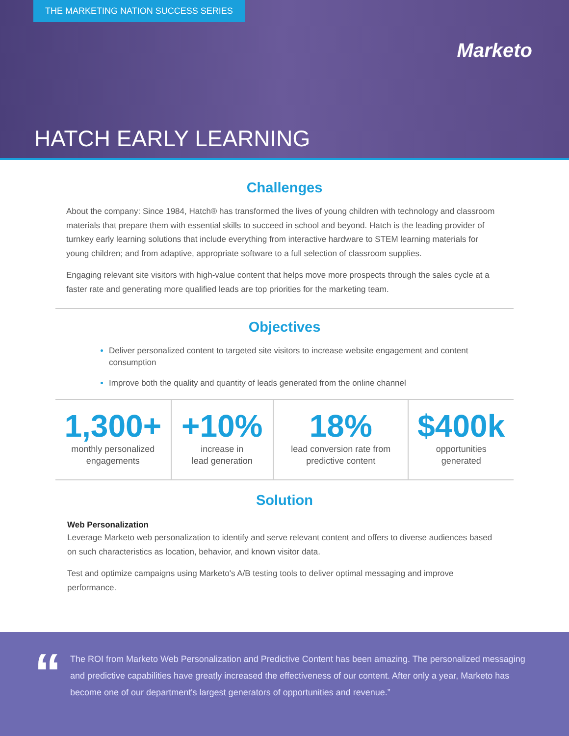THE MARKETING NATION SUCCESS SERIES
Marketo
HATCH EARLY LEARNING
Challenges
About the company: Since 1984, Hatch® has transformed the lives of young children with technology and classroom materials that prepare them with essential skills to succeed in school and beyond. Hatch is the leading provider of turnkey early learning solutions that include everything from interactive hardware to STEM learning materials for young children; and from adaptive, appropriate software to a full selection of classroom supplies.
Engaging relevant site visitors with high-value content that helps move more prospects through the sales cycle at a faster rate and generating more qualified leads are top priorities for the marketing team.
Objectives
Deliver personalized content to targeted site visitors to increase website engagement and content consumption
Improve both the quality and quantity of leads generated from the online channel
1,300+
monthly personalized
engagements
+10%
increase in
lead generation
18%
lead conversion rate from
predictive content
$400k
opportunities
generated
Solution
Web Personalization
Leverage Marketo web personalization to identify and serve relevant content and offers to diverse audiences based on such characteristics as location, behavior, and known visitor data.
Test and optimize campaigns using Marketo's A/B testing tools to deliver optimal messaging and improve performance.
“The ROI from Marketo Web Personalization and Predictive Content has been amazing. The personalized messaging and predictive capabilities have greatly increased the effectiveness of our content. After only a year, Marketo has become one of our department's largest generators of opportunities and revenue.”